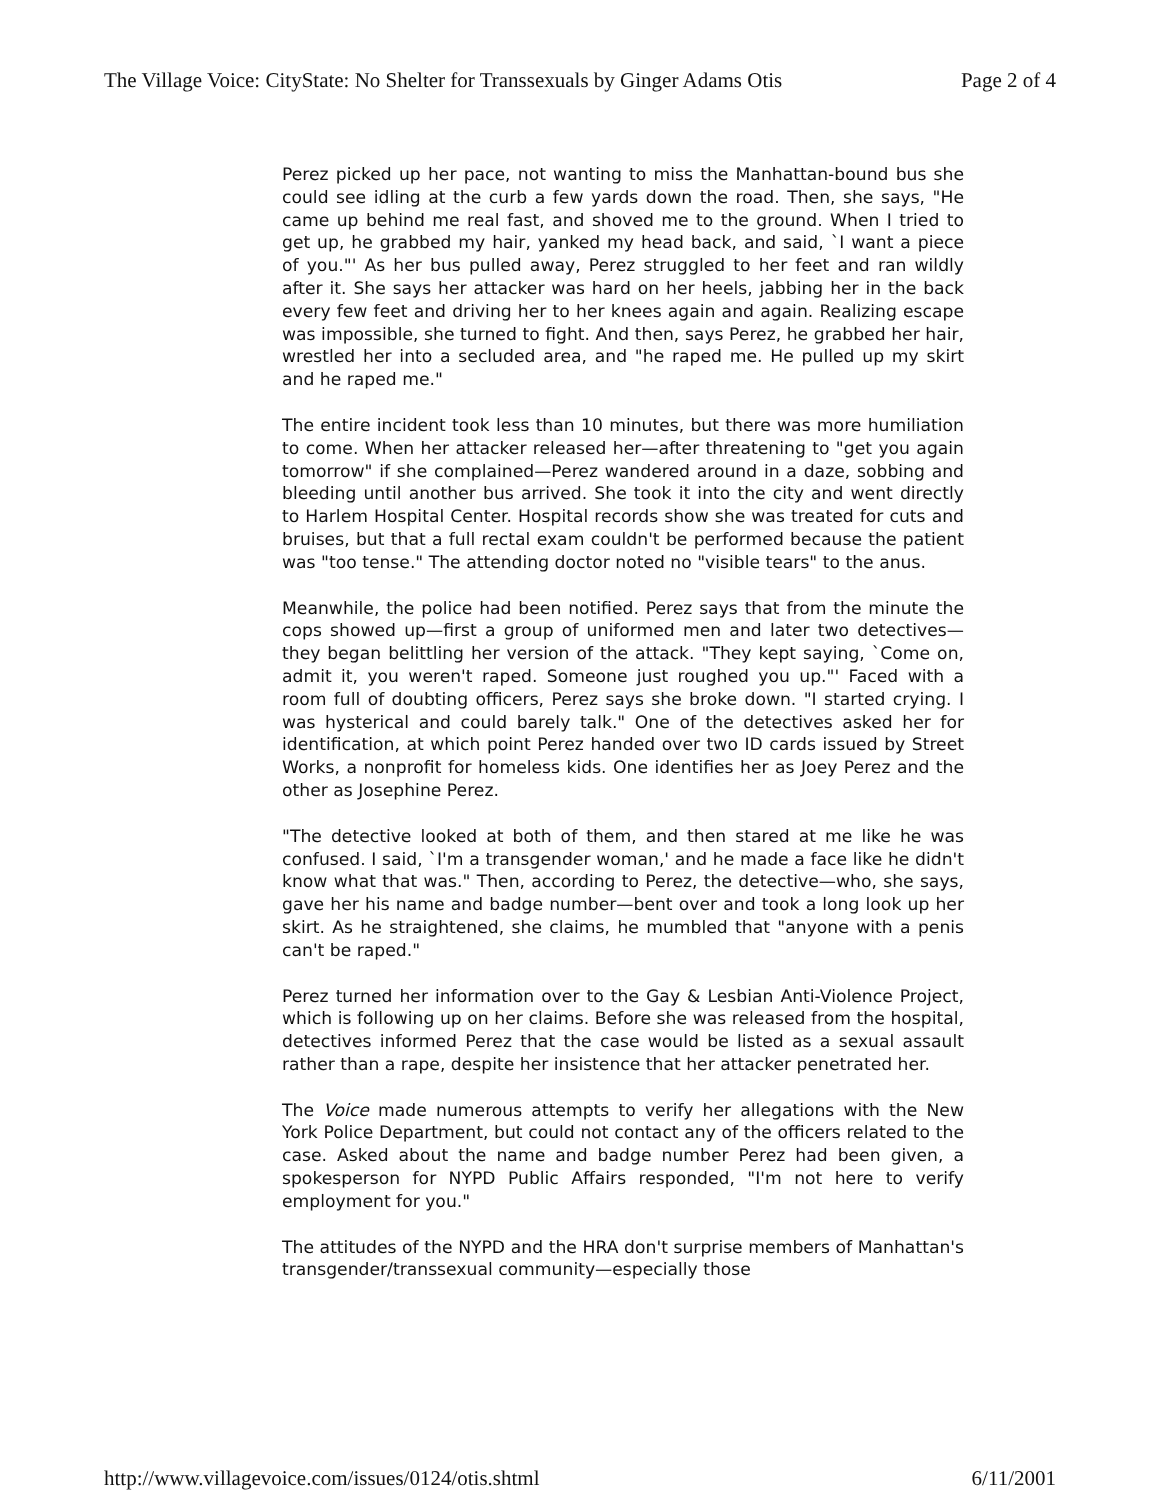The Village Voice: CityState: No Shelter for Transsexuals by Ginger Adams Otis Page 2 of 4
Perez picked up her pace, not wanting to miss the Manhattan-bound bus she could see idling at the curb a few yards down the road. Then, she says, "He came up behind me real fast, and shoved me to the ground. When I tried to get up, he grabbed my hair, yanked my head back, and said, `I want a piece of you."' As her bus pulled away, Perez struggled to her feet and ran wildly after it. She says her attacker was hard on her heels, jabbing her in the back every few feet and driving her to her knees again and again. Realizing escape was impossible, she turned to fight. And then, says Perez, he grabbed her hair, wrestled her into a secluded area, and "he raped me. He pulled up my skirt and he raped me."
The entire incident took less than 10 minutes, but there was more humiliation to come. When her attacker released her—after threatening to "get you again tomorrow" if she complained—Perez wandered around in a daze, sobbing and bleeding until another bus arrived. She took it into the city and went directly to Harlem Hospital Center. Hospital records show she was treated for cuts and bruises, but that a full rectal exam couldn't be performed because the patient was "too tense." The attending doctor noted no "visible tears" to the anus.
Meanwhile, the police had been notified. Perez says that from the minute the cops showed up—first a group of uniformed men and later two detectives—they began belittling her version of the attack. "They kept saying, `Come on, admit it, you weren't raped. Someone just roughed you up."' Faced with a room full of doubting officers, Perez says she broke down. "I started crying. I was hysterical and could barely talk." One of the detectives asked her for identification, at which point Perez handed over two ID cards issued by Street Works, a nonprofit for homeless kids. One identifies her as Joey Perez and the other as Josephine Perez.
"The detective looked at both of them, and then stared at me like he was confused. I said, `I'm a transgender woman,' and he made a face like he didn't know what that was." Then, according to Perez, the detective—who, she says, gave her his name and badge number—bent over and took a long look up her skirt. As he straightened, she claims, he mumbled that "anyone with a penis can't be raped."
Perez turned her information over to the Gay & Lesbian Anti-Violence Project, which is following up on her claims. Before she was released from the hospital, detectives informed Perez that the case would be listed as a sexual assault rather than a rape, despite her insistence that her attacker penetrated her.
The Voice made numerous attempts to verify her allegations with the New York Police Department, but could not contact any of the officers related to the case. Asked about the name and badge number Perez had been given, a spokesperson for NYPD Public Affairs responded, "I'm not here to verify employment for you."
The attitudes of the NYPD and the HRA don't surprise members of Manhattan's transgender/transsexual community—especially those
http://www.villagevoice.com/issues/0124/otis.shtml 6/11/2001